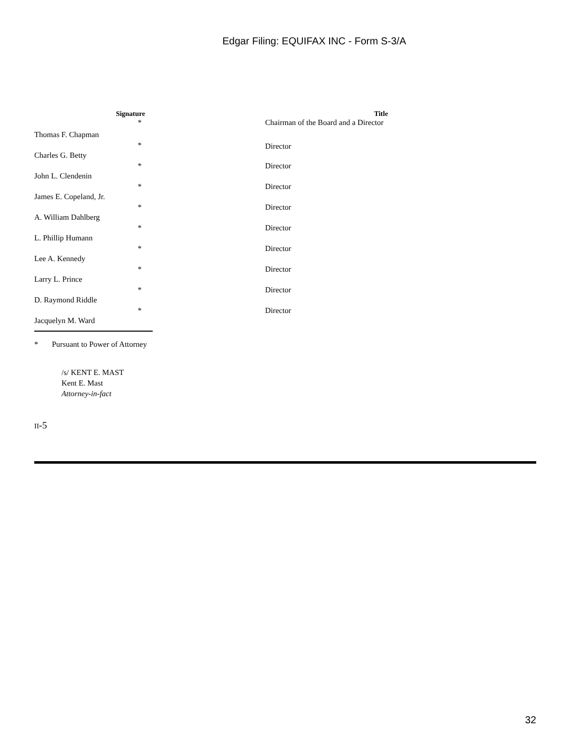Edgar Filing: EQUIFAX INC - Form S-3/A
| Signature | | Title |
| --- | --- | --- |
| * | | Chairman of the Board and a Director |
| Thomas F. Chapman | | |
| * | | Director |
| Charles G. Betty | | |
| * | | Director |
| John L. Clendenin | | |
| * | | Director |
| James E. Copeland, Jr. | | |
| * | | Director |
| A. William Dahlberg | | |
| * | | Director |
| L. Phillip Humann | | |
| * | | Director |
| Lee A. Kennedy | | |
| * | | Director |
| Larry L. Prince | | |
| * | | Director |
| D. Raymond Riddle | | |
| * | | Director |
| Jacquelyn M. Ward | | |
* Pursuant to Power of Attorney
/s/ KENT E. MAST
Kent E. Mast
Attorney-in-fact
II-5
32